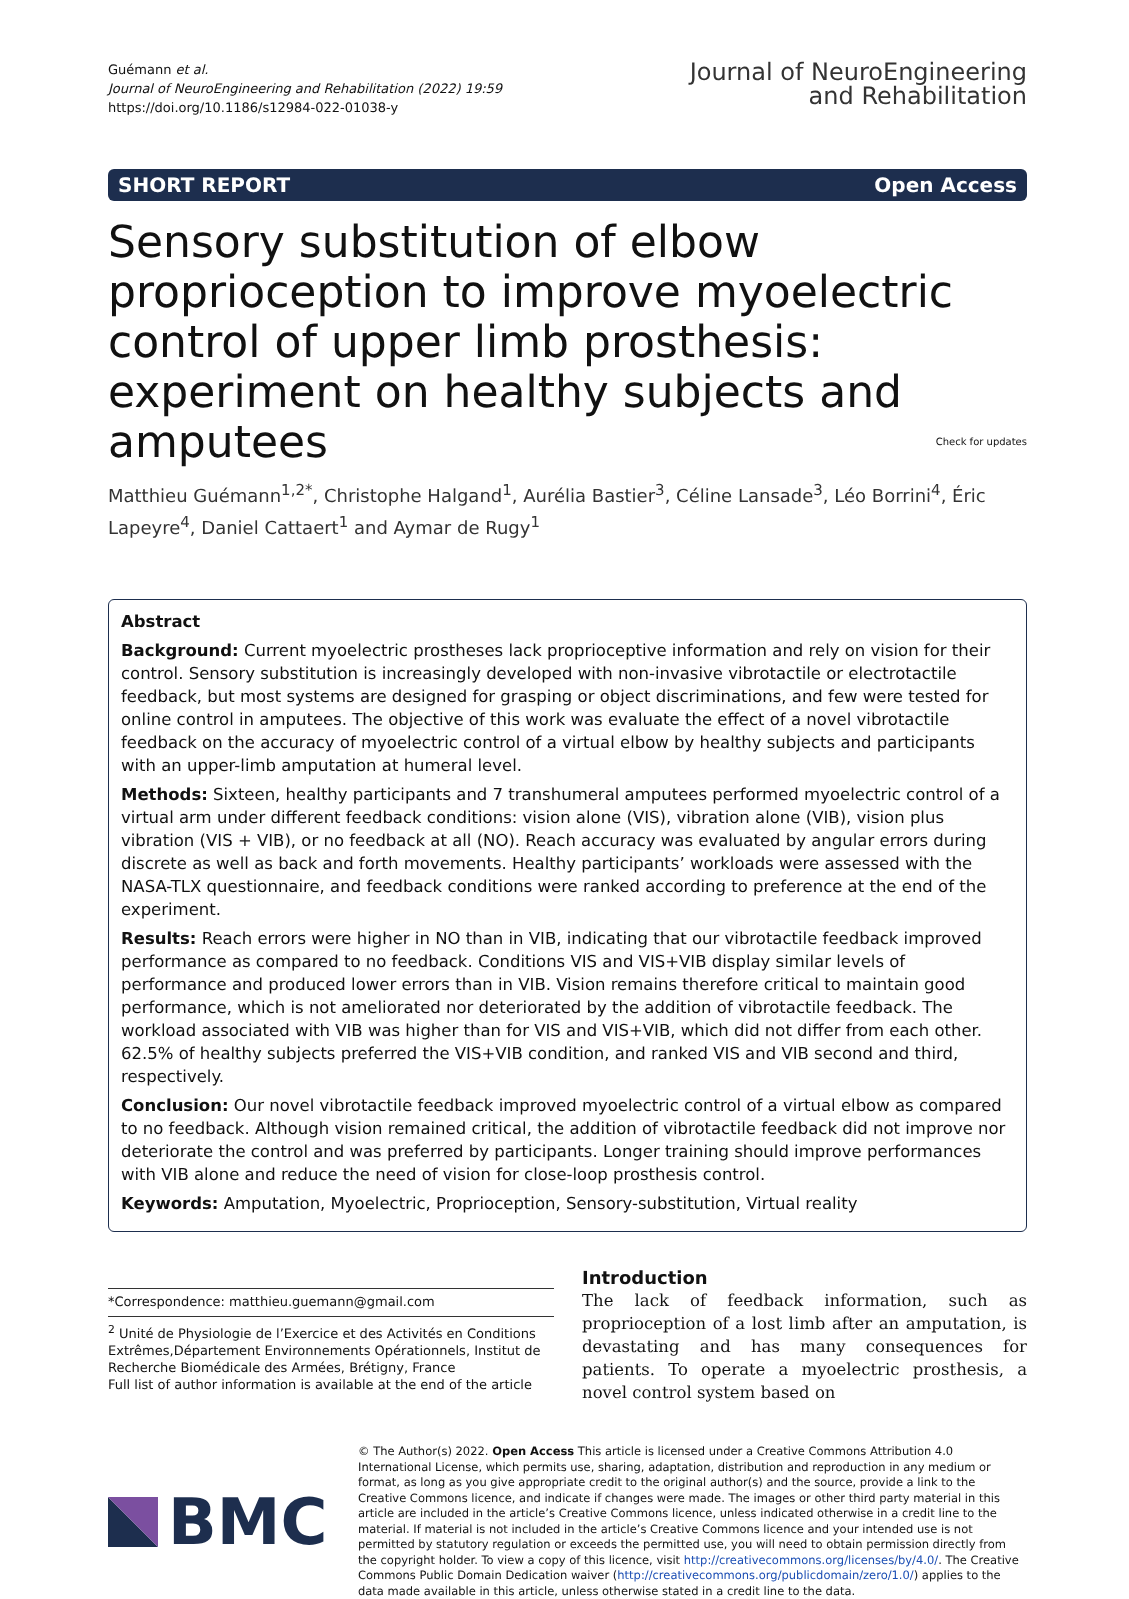Guémann et al.
Journal of NeuroEngineering and Rehabilitation (2022) 19:59
https://doi.org/10.1186/s12984-022-01038-y
Journal of NeuroEngineering
and Rehabilitation
SHORT REPORT Open Access
Sensory substitution of elbow proprioception to improve myoelectric control of upper limb prosthesis: experiment on healthy subjects and amputees Check for updates
Matthieu Guémann<sup>1,2*</sup>, Christophe Halgand<sup>1</sup>, Aurélia Bastier<sup>3</sup>, Céline Lansade<sup>3</sup>, Léo Borrini<sup>4</sup>, Éric Lapeyre<sup>4</sup>, Daniel Cattaert<sup>1</sup> and Aymar de Rugy<sup>1</sup>
Abstract
Background: Current myoelectric prostheses lack proprioceptive information and rely on vision for their control. Sensory substitution is increasingly developed with non-invasive vibrotactile or electrotactile feedback, but most systems are designed for grasping or object discriminations, and few were tested for online control in amputees. The objective of this work was evaluate the effect of a novel vibrotactile feedback on the accuracy of myoelectric control of a virtual elbow by healthy subjects and participants with an upper-limb amputation at humeral level.
Methods: Sixteen, healthy participants and 7 transhumeral amputees performed myoelectric control of a virtual arm under different feedback conditions: vision alone (VIS), vibration alone (VIB), vision plus vibration (VIS + VIB), or no feedback at all (NO). Reach accuracy was evaluated by angular errors during discrete as well as back and forth movements. Healthy participants’ workloads were assessed with the NASA-TLX questionnaire, and feedback conditions were ranked according to preference at the end of the experiment.
Results: Reach errors were higher in NO than in VIB, indicating that our vibrotactile feedback improved performance as compared to no feedback. Conditions VIS and VIS+VIB display similar levels of performance and produced lower errors than in VIB. Vision remains therefore critical to maintain good performance, which is not ameliorated nor deteriorated by the addition of vibrotactile feedback. The workload associated with VIB was higher than for VIS and VIS+VIB, which did not differ from each other. 62.5% of healthy subjects preferred the VIS+VIB condition, and ranked VIS and VIB second and third, respectively.
Conclusion: Our novel vibrotactile feedback improved myoelectric control of a virtual elbow as compared to no feedback. Although vision remained critical, the addition of vibrotactile feedback did not improve nor deteriorate the control and was preferred by participants. Longer training should improve performances with VIB alone and reduce the need of vision for close-loop prosthesis control.
Keywords: Amputation, Myoelectric, Proprioception, Sensory-substitution, Virtual reality
*Correspondence: matthieu.guemann@gmail.com
<sup>2</sup> Unité de Physiologie de l’Exercice et des Activités en Conditions Extrêmes,Département Environnements Opérationnels, Institut de Recherche Biomédicale des Armées, Brétigny, France
Full list of author information is available at the end of the article
Introduction
The lack of feedback information, such as proprioception of a lost limb after an amputation, is devastating and has many consequences for patients. To operate a myoelectric prosthesis, a novel control system based on
BMC
© The Author(s) 2022. Open Access This article is licensed under a Creative Commons Attribution 4.0 International License, which permits use, sharing, adaptation, distribution and reproduction in any medium or format, as long as you give appropriate credit to the original author(s) and the source, provide a link to the Creative Commons licence, and indicate if changes were made. The images or other third party material in this article are included in the article’s Creative Commons licence, unless indicated otherwise in a credit line to the material. If material is not included in the article’s Creative Commons licence and your intended use is not permitted by statutory regulation or exceeds the permitted use, you will need to obtain permission directly from the copyright holder. To view a copy of this licence, visit http://creativecommons.org/licenses/by/4.0/. The Creative Commons Public Domain Dedication waiver (http://creativecommons.org/publicdomain/zero/1.0/) applies to the data made available in this article, unless otherwise stated in a credit line to the data.